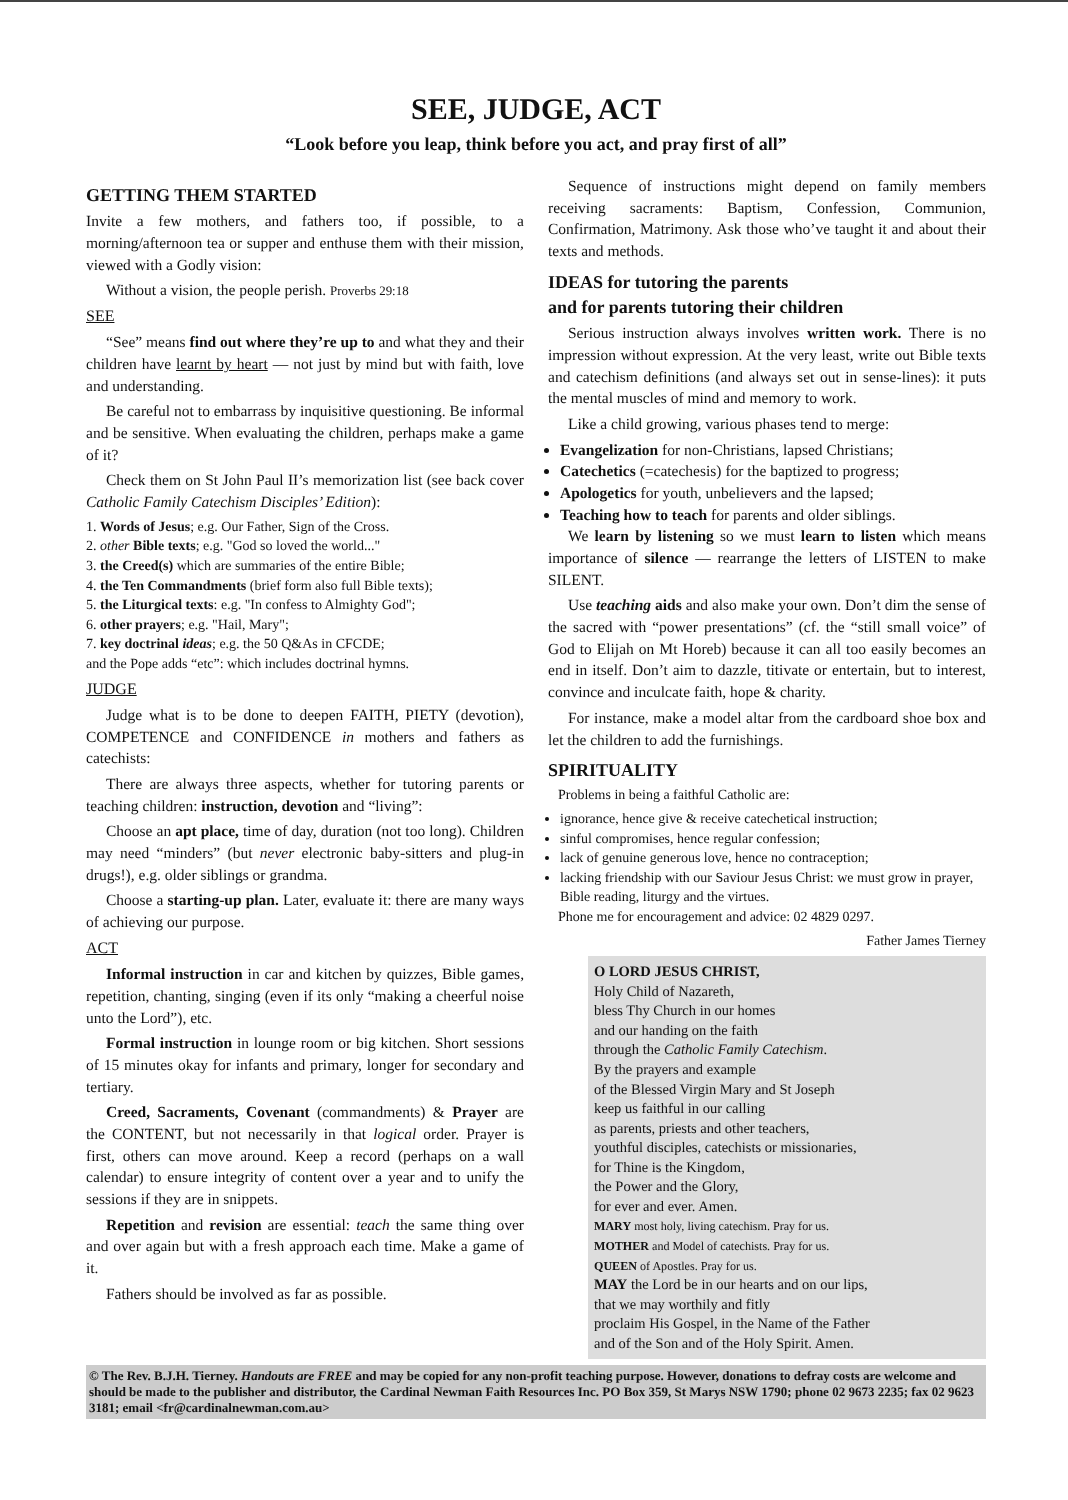SEE, JUDGE, ACT
“Look before you leap, think before you act, and pray first of all”
GETTING THEM STARTED
Invite a few mothers, and fathers too, if possible, to a morning/afternoon tea or supper and enthuse them with their mission, viewed with a Godly vision:
Without a vision, the people perish. Proverbs 29:18
SEE
“See” means find out where they’re up to and what they and their children have learnt by heart — not just by mind but with faith, love and understanding.
Be careful not to embarrass by inquisitive questioning. Be informal and be sensitive. When evaluating the children, perhaps make a game of it?
Check them on St John Paul II’s memorization list (see back cover Catholic Family Catechism Disciples’ Edition):
1. Words of Jesus; e.g. Our Father, Sign of the Cross.
2. other Bible texts; e.g. "God so loved the world..."
3. the Creed(s) which are summaries of the entire Bible;
4. the Ten Commandments (brief form also full Bible texts);
5. the Liturgical texts: e.g. "In confess to Almighty God";
6. other prayers; e.g. "Hail, Mary";
7. key doctrinal ideas; e.g. the 50 Q&As in CFCDE;
and the Pope adds “etc”: which includes doctrinal hymns.
JUDGE
Judge what is to be done to deepen FAITH, PIETY (devotion), COMPETENCE and CONFIDENCE in mothers and fathers as catechists:
There are always three aspects, whether for tutoring parents or teaching children: instruction, devotion and “living”:
Choose an apt place, time of day, duration (not too long). Children may need “minders” (but never electronic baby-sitters and plug-in drugs!), e.g. older siblings or grandma.
Choose a starting-up plan. Later, evaluate it: there are many ways of achieving our purpose.
ACT
Informal instruction in car and kitchen by quizzes, Bible games, repetition, chanting, singing (even if its only “making a cheerful noise unto the Lord”), etc.
Formal instruction in lounge room or big kitchen. Short sessions of 15 minutes okay for infants and primary, longer for secondary and tertiary.
Creed, Sacraments, Covenant (commandments) & Prayer are the CONTENT, but not necessarily in that logical order. Prayer is first, others can move around. Keep a record (perhaps on a wall calendar) to ensure integrity of content over a year and to unify the sessions if they are in snippets.
Repetition and revision are essential: teach the same thing over and over again but with a fresh approach each time. Make a game of it.
Fathers should be involved as far as possible.
Sequence of instructions might depend on family members receiving sacraments: Baptism, Confession, Communion, Confirmation, Matrimony. Ask those who’ve taught it and about their texts and methods.
IDEAS for tutoring the parents
and for parents tutoring their children
Serious instruction always involves written work. There is no impression without expression. At the very least, write out Bible texts and catechism definitions (and always set out in sense-lines): it puts the mental muscles of mind and memory to work.
Like a child growing, various phases tend to merge:
Evangelization for non-Christians, lapsed Christians;
Catechetics (=catechesis) for the baptized to progress;
Apologetics for youth, unbelievers and the lapsed;
Teaching how to teach for parents and older siblings.
We learn by listening so we must learn to listen which means importance of silence — rearrange the letters of LISTEN to make SILENT.
Use teaching aids and also make your own. Don’t dim the sense of the sacred with “power presentations” (cf. the “still small voice” of God to Elijah on Mt Horeb) because it can all too easily becomes an end in itself. Don’t aim to dazzle, titivate or entertain, but to interest, convince and inculcate faith, hope & charity.
For instance, make a model altar from the cardboard shoe box and let the children to add the furnishings.
SPIRITUALITY
Problems in being a faithful Catholic are:
ignorance, hence give & receive catechetical instruction;
sinful compromises, hence regular confession;
lack of genuine generous love, hence no contraception;
lacking friendship with our Saviour Jesus Christ: we must grow in prayer, Bible reading, liturgy and the virtues.
Phone me for encouragement and advice: 02 4829 0297.
Father James Tierney
O LORD JESUS CHRIST,
Holy Child of Nazareth,
bless Thy Church in our homes
and our handing on the faith
through the Catholic Family Catechism.
By the prayers and example
of the Blessed Virgin Mary and St Joseph
keep us faithful in our calling
as parents, priests and other teachers,
youthful disciples, catechists or missionaries,
for Thine is the Kingdom,
the Power and the Glory,
for ever and ever. Amen.
MARY most holy, living catechism. Pray for us.
MOTHER and Model of catechists. Pray for us.
QUEEN of Apostles. Pray for us.
MAY the Lord be in our hearts and on our lips,
that we may worthily and fitly
proclaim His Gospel, in the Name of the Father
and of the Son and of the Holy Spirit. Amen.
© The Rev. B.J.H. Tierney. Handouts are FREE and may be copied for any non-profit teaching purpose. However, donations to defray costs are welcome and should be made to the publisher and distributor, the Cardinal Newman Faith Resources Inc. PO Box 359, St Marys NSW 1790; phone 02 9673 2235; fax 02 9623 3181; email <fr@cardinalnewman.com.au>